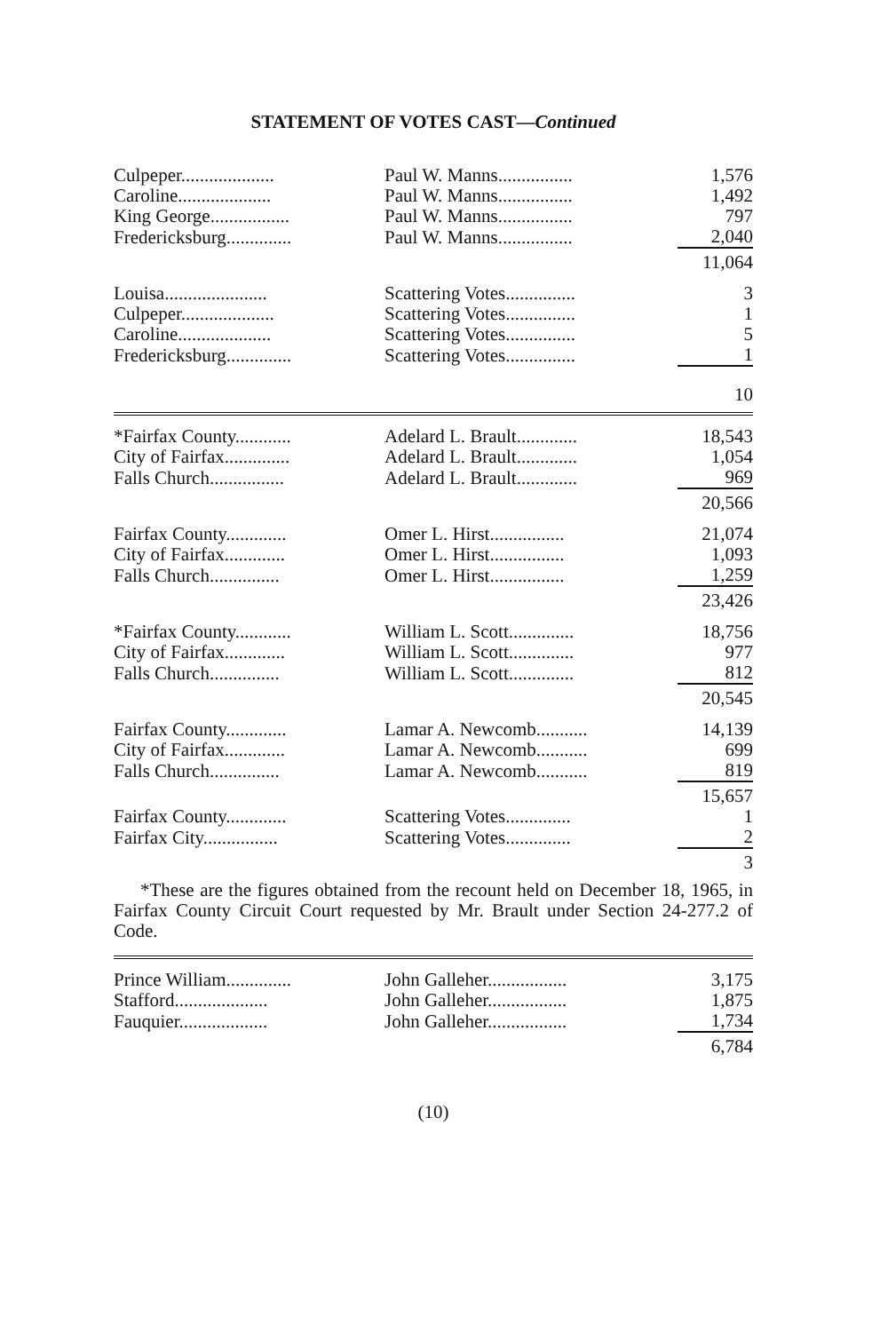STATEMENT OF VOTES CAST—Continued
| Culpeper.................... | Paul W. Manns................ | 1,576 |
| Caroline.................... | Paul W. Manns................ | 1,492 |
| King George................. | Paul W. Manns................ | 797 |
| Fredericksburg.............. | Paul W. Manns................ | 2,040 |
| | | 11,064 |
| Louisa...................... | Scattering Votes............... | 3 |
| Culpeper.................... | Scattering Votes............... | 1 |
| Caroline.................... | Scattering Votes............... | 5 |
| Fredericksburg.............. | Scattering Votes............... | 1 |
| | | 10 |
| *Fairfax County............ | Adelard L. Brault............. | 18,543 |
| City of Fairfax.............. | Adelard L. Brault............. | 1,054 |
| Falls Church................ | Adelard L. Brault............. | 969 |
| | | 20,566 |
| Fairfax County............. | Omer L. Hirst................ | 21,074 |
| City of Fairfax............. | Omer L. Hirst................ | 1,093 |
| Falls Church............... | Omer L. Hirst................ | 1,259 |
| | | 23,426 |
| *Fairfax County............ | William L. Scott.............. | 18,756 |
| City of Fairfax............. | William L. Scott.............. | 977 |
| Falls Church............... | William L. Scott.............. | 812 |
| | | 20,545 |
| Fairfax County............. | Lamar A. Newcomb........... | 14,139 |
| City of Fairfax............. | Lamar A. Newcomb........... | 699 |
| Falls Church............... | Lamar A. Newcomb........... | 819 |
| | | 15,657 |
| Fairfax County............. | Scattering Votes.............. | 1 |
| Fairfax City................ | Scattering Votes.............. | 2 |
| | | 3 |
*These are the figures obtained from the recount held on December 18, 1965, in Fairfax County Circuit Court requested by Mr. Brault under Section 24-277.2 of Code.
| Prince William.............. | John Galleher................. | 3,175 |
| Stafford.................... | John Galleher................. | 1,875 |
| Fauquier................... | John Galleher................. | 1,734 |
| | | 6,784 |
(10)